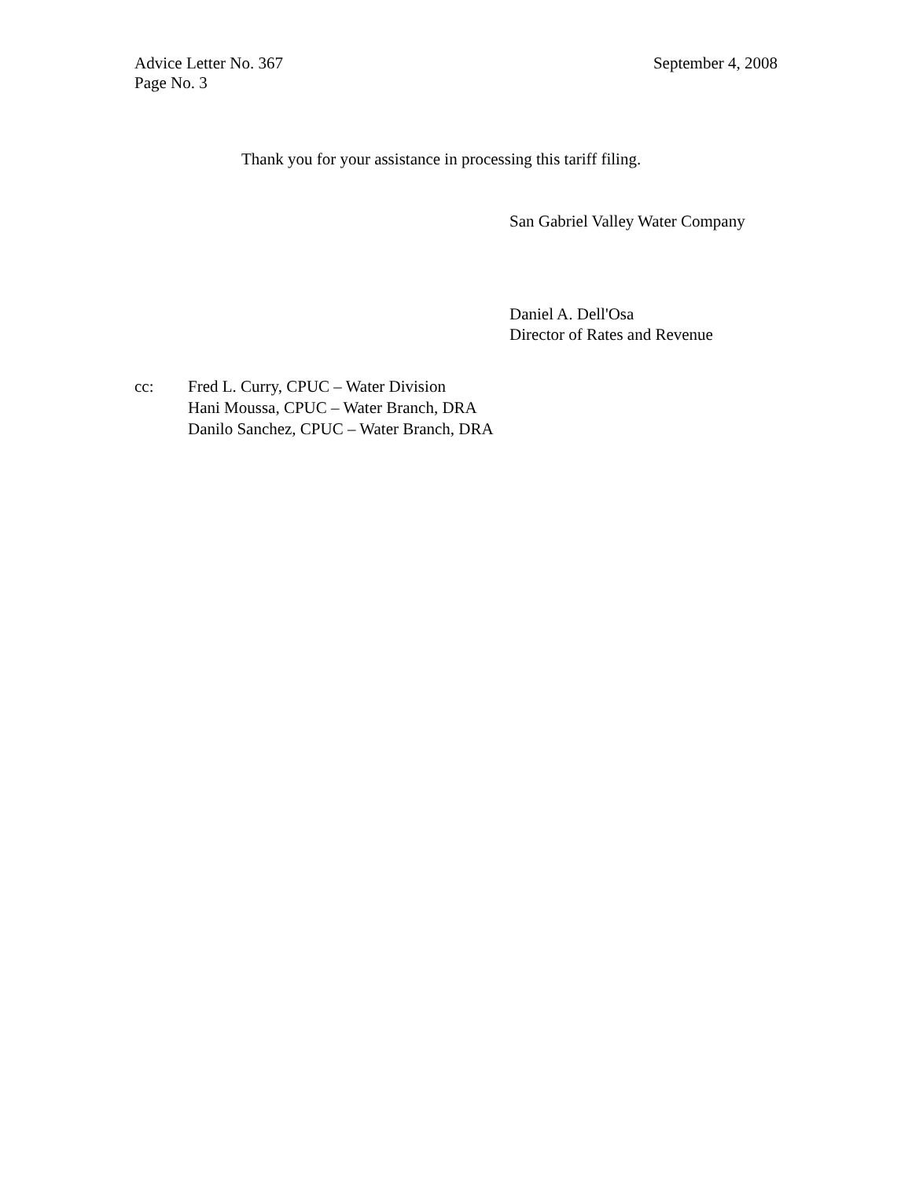Advice Letter No. 367 September 4, 2008
Page No. 3
Thank you for your assistance in processing this tariff filing.
San Gabriel Valley Water Company
Daniel A. Dell'Osa
Director of Rates and Revenue
cc: Fred L. Curry, CPUC – Water Division
Hani Moussa, CPUC – Water Branch, DRA
Danilo Sanchez, CPUC – Water Branch, DRA